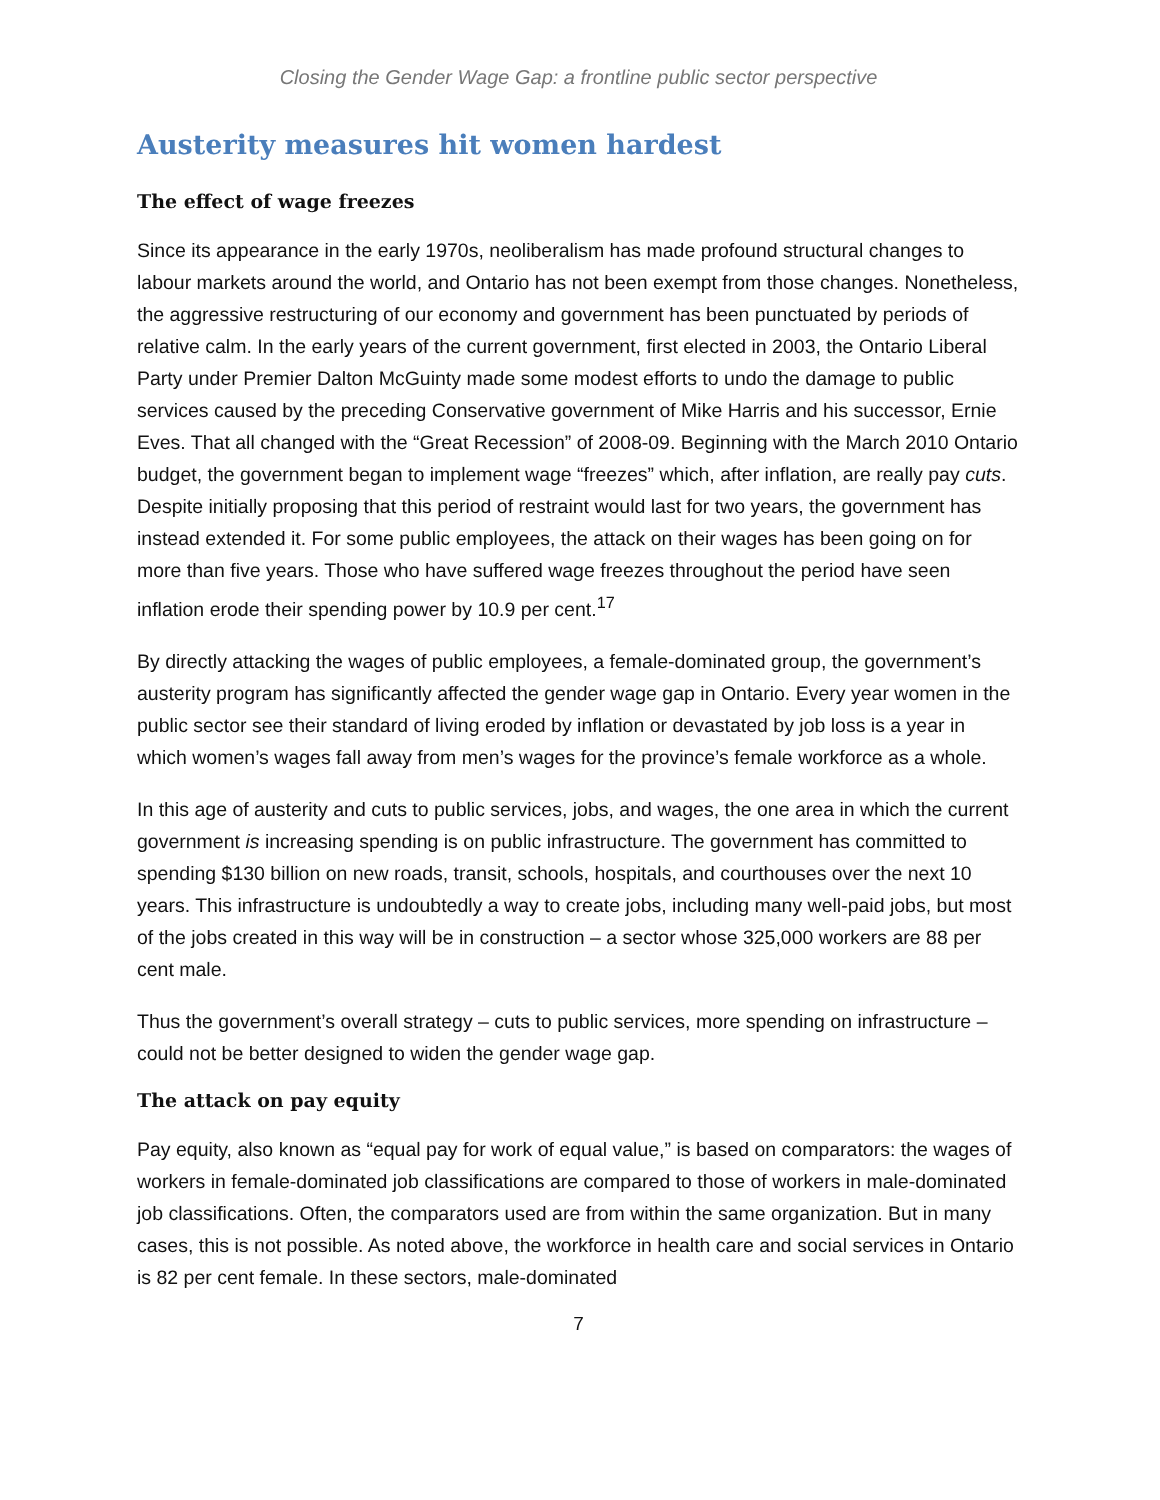Closing the Gender Wage Gap: a frontline public sector perspective
Austerity measures hit women hardest
The effect of wage freezes
Since its appearance in the early 1970s, neoliberalism has made profound structural changes to labour markets around the world, and Ontario has not been exempt from those changes. Nonetheless, the aggressive restructuring of our economy and government has been punctuated by periods of relative calm. In the early years of the current government, first elected in 2003, the Ontario Liberal Party under Premier Dalton McGuinty made some modest efforts to undo the damage to public services caused by the preceding Conservative government of Mike Harris and his successor, Ernie Eves. That all changed with the “Great Recession” of 2008-09. Beginning with the March 2010 Ontario budget, the government began to implement wage “freezes” which, after inflation, are really pay cuts. Despite initially proposing that this period of restraint would last for two years, the government has instead extended it. For some public employees, the attack on their wages has been going on for more than five years. Those who have suffered wage freezes throughout the period have seen inflation erode their spending power by 10.9 per cent.<sup>17</sup>
By directly attacking the wages of public employees, a female-dominated group, the government’s austerity program has significantly affected the gender wage gap in Ontario. Every year women in the public sector see their standard of living eroded by inflation or devastated by job loss is a year in which women’s wages fall away from men’s wages for the province’s female workforce as a whole.
In this age of austerity and cuts to public services, jobs, and wages, the one area in which the current government is increasing spending is on public infrastructure. The government has committed to spending $130 billion on new roads, transit, schools, hospitals, and courthouses over the next 10 years. This infrastructure is undoubtedly a way to create jobs, including many well-paid jobs, but most of the jobs created in this way will be in construction – a sector whose 325,000 workers are 88 per cent male.
Thus the government’s overall strategy – cuts to public services, more spending on infrastructure – could not be better designed to widen the gender wage gap.
The attack on pay equity
Pay equity, also known as “equal pay for work of equal value,” is based on comparators: the wages of workers in female-dominated job classifications are compared to those of workers in male-dominated job classifications. Often, the comparators used are from within the same organization. But in many cases, this is not possible. As noted above, the workforce in health care and social services in Ontario is 82 per cent female. In these sectors, male-dominated
7